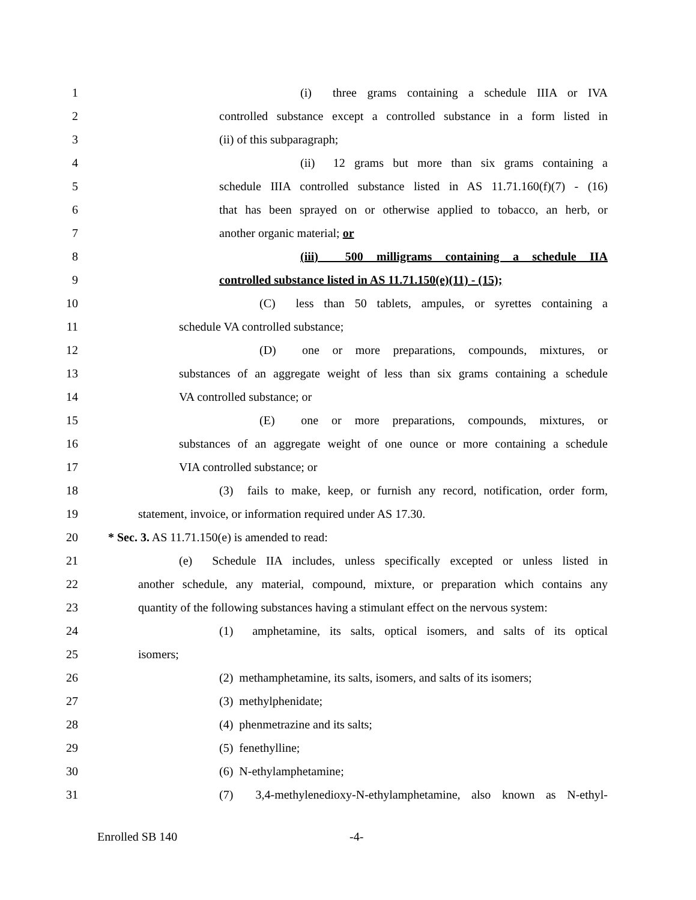1 (i) three grams containing a schedule IIIA or IVA
2 controlled substance except a controlled substance in a form listed in
3 (ii) of this subparagraph;
4 (ii) 12 grams but more than six grams containing a
5 schedule IIIA controlled substance listed in AS 11.71.160(f)(7) - (16)
6 that has been sprayed on or otherwise applied to tobacco, an herb, or
7 another organic material; or
8 (iii) 500 milligrams containing a schedule IIA
9 controlled substance listed in AS 11.71.150(e)(11) - (15);
10 (C) less than 50 tablets, ampules, or syrettes containing a
11 schedule VA controlled substance;
12 (D) one or more preparations, compounds, mixtures, or
13 substances of an aggregate weight of less than six grams containing a schedule
14 VA controlled substance; or
15 (E) one or more preparations, compounds, mixtures, or
16 substances of an aggregate weight of one ounce or more containing a schedule
17 VIA controlled substance; or
18 (3) fails to make, keep, or furnish any record, notification, order form,
19 statement, invoice, or information required under AS 17.30.
20 * Sec. 3. AS 11.71.150(e) is amended to read:
21 (e) Schedule IIA includes, unless specifically excepted or unless listed in
22 another schedule, any material, compound, mixture, or preparation which contains any
23 quantity of the following substances having a stimulant effect on the nervous system:
24 (1) amphetamine, its salts, optical isomers, and salts of its optical
25 isomers;
26 (2) methamphetamine, its salts, isomers, and salts of its isomers;
27 (3) methylphenidate;
28 (4) phenmetrazine and its salts;
29 (5) fenethylline;
30 (6) N-ethylamphetamine;
31 (7) 3,4-methylenedioxy-N-ethylamphetamine, also known as N-ethyl-
Enrolled SB 140 -4-